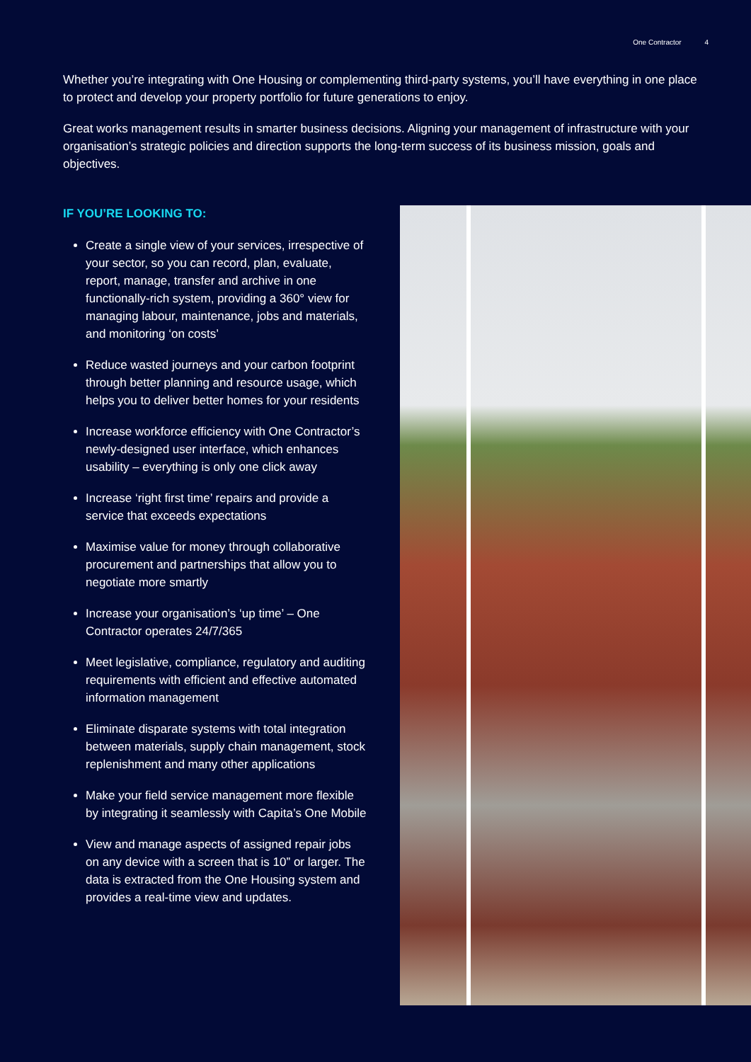One Contractor 4
Whether you’re integrating with One Housing or complementing third-party systems, you’ll have everything in one place to protect and develop your property portfolio for future generations to enjoy.
Great works management results in smarter business decisions. Aligning your management of infrastructure with your organisation’s strategic policies and direction supports the long-term success of its business mission, goals and objectives.
IF YOU’RE LOOKING TO:
Create a single view of your services, irrespective of your sector, so you can record, plan, evaluate, report, manage, transfer and archive in one functionally-rich system, providing a 360° view for managing labour, maintenance, jobs and materials, and monitoring ‘on costs’
Reduce wasted journeys and your carbon footprint through better planning and resource usage, which helps you to deliver better homes for your residents
Increase workforce efficiency with One Contractor’s newly-designed user interface, which enhances usability – everything is only one click away
Increase ‘right first time’ repairs and provide a service that exceeds expectations
Maximise value for money through collaborative procurement and partnerships that allow you to negotiate more smartly
Increase your organisation’s ‘up time’ – One Contractor operates 24/7/365
Meet legislative, compliance, regulatory and auditing requirements with efficient and effective automated information management
Eliminate disparate systems with total integration between materials, supply chain management, stock replenishment and many other applications
Make your field service management more flexible by integrating it seamlessly with Capita’s One Mobile
View and manage aspects of assigned repair jobs on any device with a screen that is 10” or larger. The data is extracted from the One Housing system and provides a real-time view and updates.